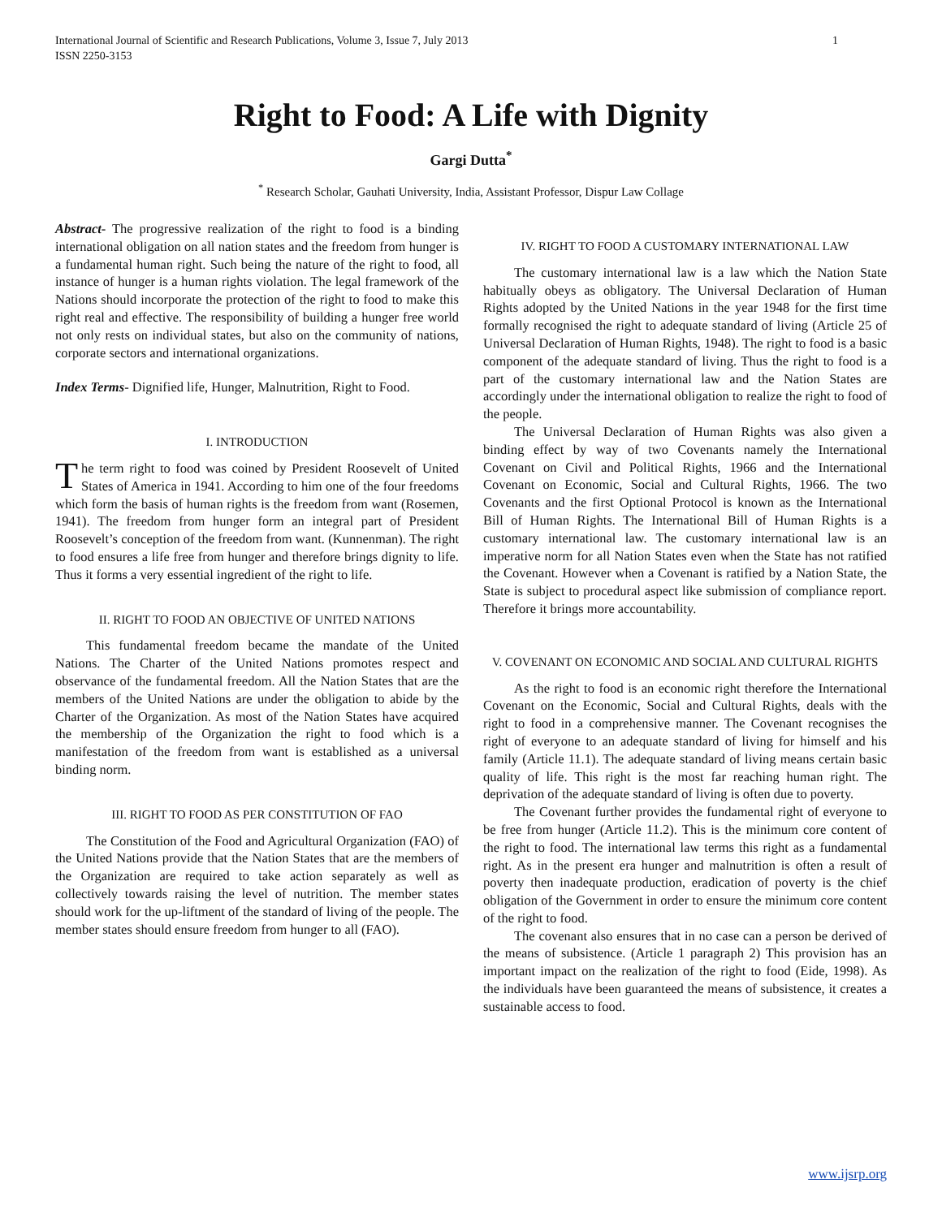International Journal of Scientific and Research Publications, Volume 3, Issue 7, July 2013
ISSN 2250-3153 1
Right to Food: A Life with Dignity
Gargi Dutta<sup>*</sup>
<sup>*</sup> Research Scholar, Gauhati University, India, Assistant Professor, Dispur Law Collage
Abstract- The progressive realization of the right to food is a binding international obligation on all nation states and the freedom from hunger is a fundamental human right. Such being the nature of the right to food, all instance of hunger is a human rights violation. The legal framework of the Nations should incorporate the protection of the right to food to make this right real and effective. The responsibility of building a hunger free world not only rests on individual states, but also on the community of nations, corporate sectors and international organizations.
Index Terms- Dignified life, Hunger, Malnutrition, Right to Food.
I. INTRODUCTION
The term right to food was coined by President Roosevelt of United States of America in 1941. According to him one of the four freedoms which form the basis of human rights is the freedom from want (Rosemen, 1941). The freedom from hunger form an integral part of President Roosevelt’s conception of the freedom from want. (Kunnenman). The right to food ensures a life free from hunger and therefore brings dignity to life. Thus it forms a very essential ingredient of the right to life.
II. RIGHT TO FOOD AN OBJECTIVE OF UNITED NATIONS
This fundamental freedom became the mandate of the United Nations. The Charter of the United Nations promotes respect and observance of the fundamental freedom. All the Nation States that are the members of the United Nations are under the obligation to abide by the Charter of the Organization. As most of the Nation States have acquired the membership of the Organization the right to food which is a manifestation of the freedom from want is established as a universal binding norm.
III. RIGHT TO FOOD AS PER CONSTITUTION OF FAO
The Constitution of the Food and Agricultural Organization (FAO) of the United Nations provide that the Nation States that are the members of the Organization are required to take action separately as well as collectively towards raising the level of nutrition. The member states should work for the up-liftment of the standard of living of the people. The member states should ensure freedom from hunger to all (FAO).
IV. RIGHT TO FOOD A CUSTOMARY INTERNATIONAL LAW
The customary international law is a law which the Nation State habitually obeys as obligatory. The Universal Declaration of Human Rights adopted by the United Nations in the year 1948 for the first time formally recognised the right to adequate standard of living (Article 25 of Universal Declaration of Human Rights, 1948). The right to food is a basic component of the adequate standard of living. Thus the right to food is a part of the customary international law and the Nation States are accordingly under the international obligation to realize the right to food of the people.
The Universal Declaration of Human Rights was also given a binding effect by way of two Covenants namely the International Covenant on Civil and Political Rights, 1966 and the International Covenant on Economic, Social and Cultural Rights, 1966. The two Covenants and the first Optional Protocol is known as the International Bill of Human Rights. The International Bill of Human Rights is a customary international law. The customary international law is an imperative norm for all Nation States even when the State has not ratified the Covenant. However when a Covenant is ratified by a Nation State, the State is subject to procedural aspect like submission of compliance report. Therefore it brings more accountability.
V. COVENANT ON ECONOMIC AND SOCIAL AND CULTURAL RIGHTS
As the right to food is an economic right therefore the International Covenant on the Economic, Social and Cultural Rights, deals with the right to food in a comprehensive manner. The Covenant recognises the right of everyone to an adequate standard of living for himself and his family (Article 11.1). The adequate standard of living means certain basic quality of life. This right is the most far reaching human right. The deprivation of the adequate standard of living is often due to poverty.
The Covenant further provides the fundamental right of everyone to be free from hunger (Article 11.2). This is the minimum core content of the right to food. The international law terms this right as a fundamental right. As in the present era hunger and malnutrition is often a result of poverty then inadequate production, eradication of poverty is the chief obligation of the Government in order to ensure the minimum core content of the right to food.
The covenant also ensures that in no case can a person be derived of the means of subsistence. (Article 1 paragraph 2) This provision has an important impact on the realization of the right to food (Eide, 1998). As the individuals have been guaranteed the means of subsistence, it creates a sustainable access to food.
www.ijsrp.org